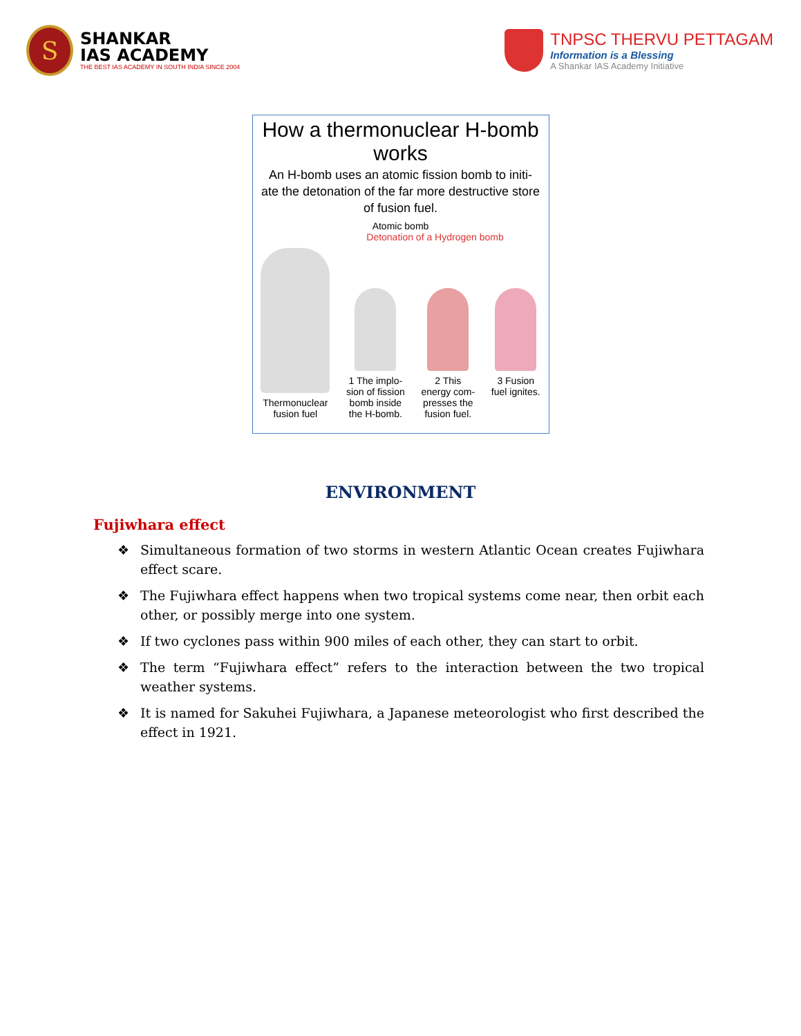S
SHANKAR
IAS ACADEMY
THE BEST IAS ACADEMY IN SOUTH INDIA SINCE 2004
TNPSC THERVU PETTAGAM
Information is a Blessing
A Shankar IAS Academy Initiative
How a thermonuclear H-bomb works
An H-bomb uses an atomic fission bomb to initi-ate the detonation of the far more destructive store of fusion fuel.
Atomic bomb
Detonation of a Hydrogen bomb
Thermonuclear
fusion fuel
1 The implo-
sion of fission
bomb inside
the H-bomb.
2 This
energy com-
presses the
fusion fuel.
3 Fusion
fuel ignites.
ENVIRONMENT
Fujiwhara effect
❖ Simultaneous formation of two storms in western Atlantic Ocean creates Fujiwhara effect scare.
❖ The Fujiwhara effect happens when two tropical systems come near, then orbit each other, or possibly merge into one system.
❖ If two cyclones pass within 900 miles of each other, they can start to orbit.
❖ The term “Fujiwhara effect” refers to the interaction between the two tropical weather systems.
❖ It is named for Sakuhei Fujiwhara, a Japanese meteorologist who first described the effect in 1921.